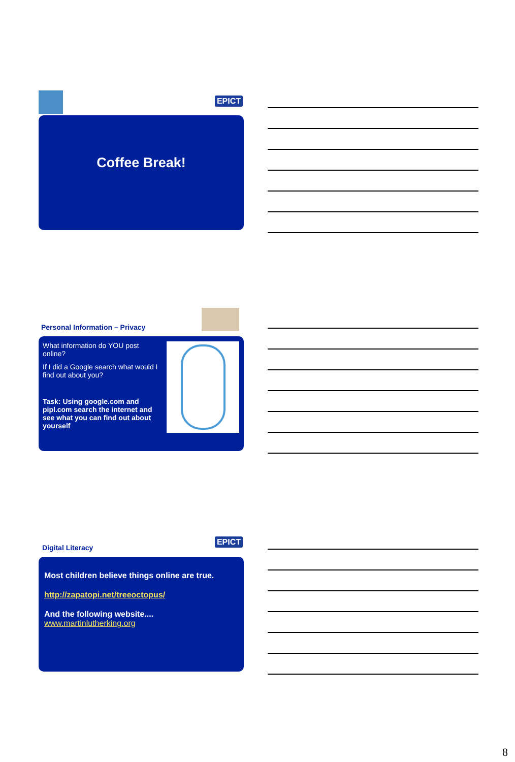EPICT
Coffee Break!
Personal Information – Privacy
What information do YOU post online?
If I did a Google search what would I find out about you?
Task: Using google.com and pipl.com search the internet and see what you can find out about yourself
EPICT
Digital Literacy
Most children believe things online are true.
http://zapatopi.net/treeoctopus/
And the following website....
www.martinlutherking.org
8